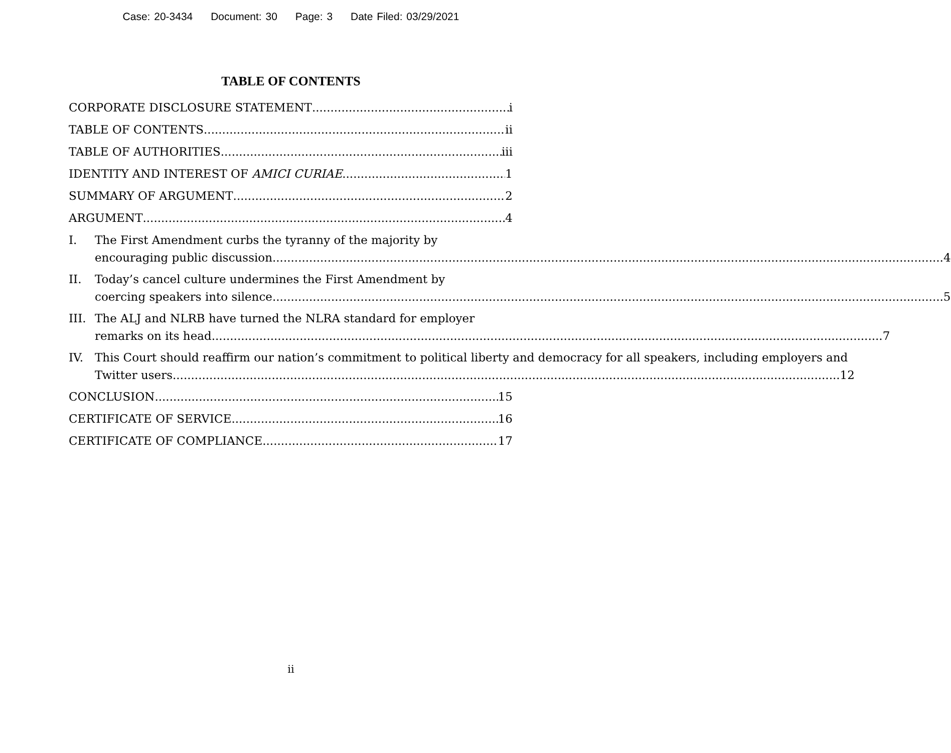Case: 20-3434 Document: 30 Page: 3 Date Filed: 03/29/2021
TABLE OF CONTENTS
CORPORATE DISCLOSURE STATEMENT i
TABLE OF CONTENTS ii
TABLE OF AUTHORITIES iii
IDENTITY AND INTEREST OF AMICI CURIAE 1
SUMMARY OF ARGUMENT 2
ARGUMENT 4
I. The First Amendment curbs the tyranny of the majority by
encouraging public discussion. 4
II. Today’s cancel culture undermines the First Amendment by
coercing speakers into silence. 5
III.
The ALJ and NLRB have turned the NLRA standard for employer
remarks on its head. 7
IV. This Court should reaffirm our nation’s commitment to political liberty and democracy for all speakers, including employers and
Twitter users 12
CONCLUSION 15
CERTIFICATE OF SERVICE 16
CERTIFICATE OF COMPLIANCE 17
ii